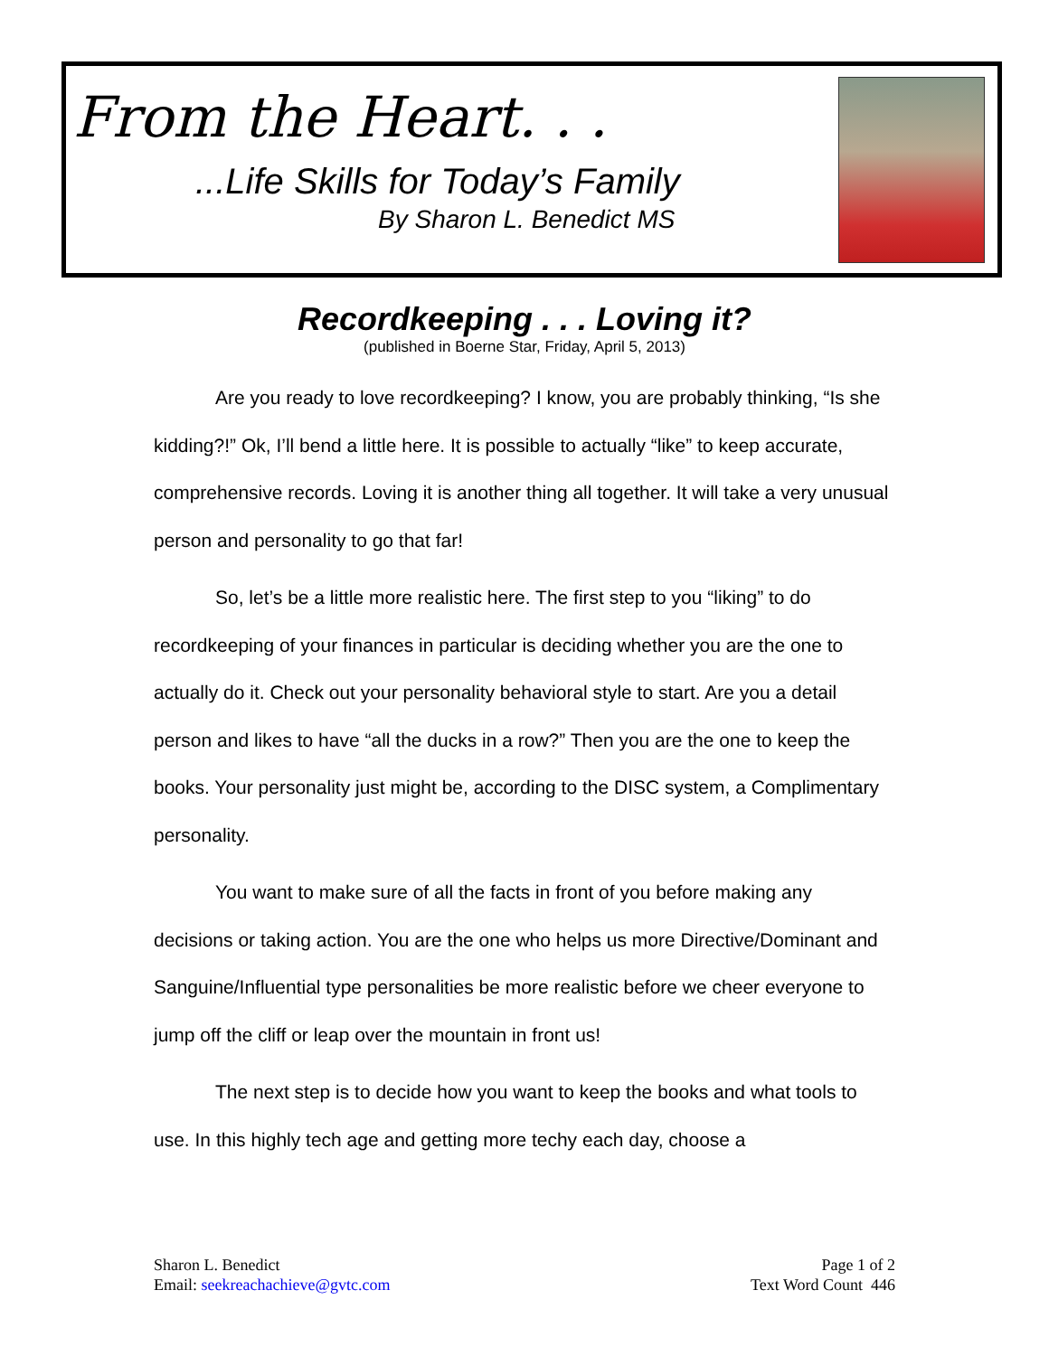From the Heart. . .
...Life Skills for Today’s Family
By Sharon L. Benedict MS
Recordkeeping . . . Loving it?
(published in Boerne Star, Friday, April 5, 2013)
Are you ready to love recordkeeping? I know, you are probably thinking, “Is she kidding?!” Ok, I’ll bend a little here. It is possible to actually “like” to keep accurate, comprehensive records. Loving it is another thing all together. It will take a very unusual person and personality to go that far!
So, let’s be a little more realistic here. The first step to you “liking” to do recordkeeping of your finances in particular is deciding whether you are the one to actually do it. Check out your personality behavioral style to start. Are you a detail person and likes to have “all the ducks in a row?” Then you are the one to keep the books. Your personality just might be, according to the DISC system, a Complimentary personality.
You want to make sure of all the facts in front of you before making any decisions or taking action. You are the one who helps us more Directive/Dominant and Sanguine/Influential type personalities be more realistic before we cheer everyone to jump off the cliff or leap over the mountain in front us!
The next step is to decide how you want to keep the books and what tools to use. In this highly tech age and getting more techy each day, choose a
Sharon L. Benedict
Email: seekreachachieve@gvtc.com
Page 1 of 2
Text Word Count 446